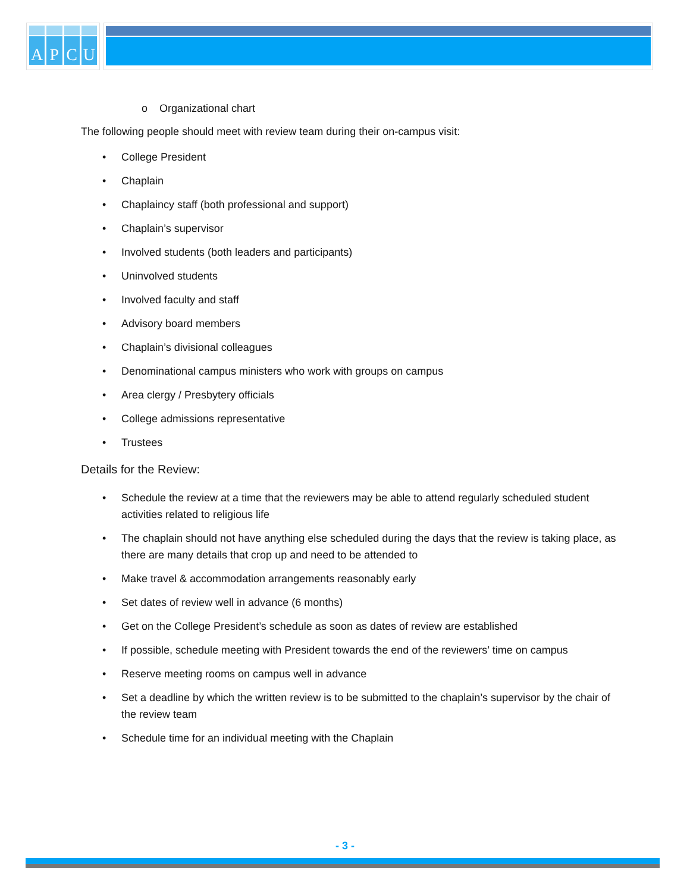APCU
o Organizational chart
The following people should meet with review team during their on-campus visit:
• College President
• Chaplain
• Chaplaincy staff (both professional and support)
• Chaplain’s supervisor
• Involved students (both leaders and participants)
• Uninvolved students
• Involved faculty and staff
• Advisory board members
• Chaplain’s divisional colleagues
• Denominational campus ministers who work with groups on campus
• Area clergy / Presbytery officials
• College admissions representative
• Trustees
Details for the Review:
• Schedule the review at a time that the reviewers may be able to attend regularly scheduled student activities related to religious life
• The chaplain should not have anything else scheduled during the days that the review is taking place, as there are many details that crop up and need to be attended to
• Make travel & accommodation arrangements reasonably early
• Set dates of review well in advance (6 months)
• Get on the College President’s schedule as soon as dates of review are established
• If possible, schedule meeting with President towards the end of the reviewers’ time on campus
• Reserve meeting rooms on campus well in advance
• Set a deadline by which the written review is to be submitted to the chaplain’s supervisor by the chair of the review team
• Schedule time for an individual meeting with the Chaplain
- 3 -